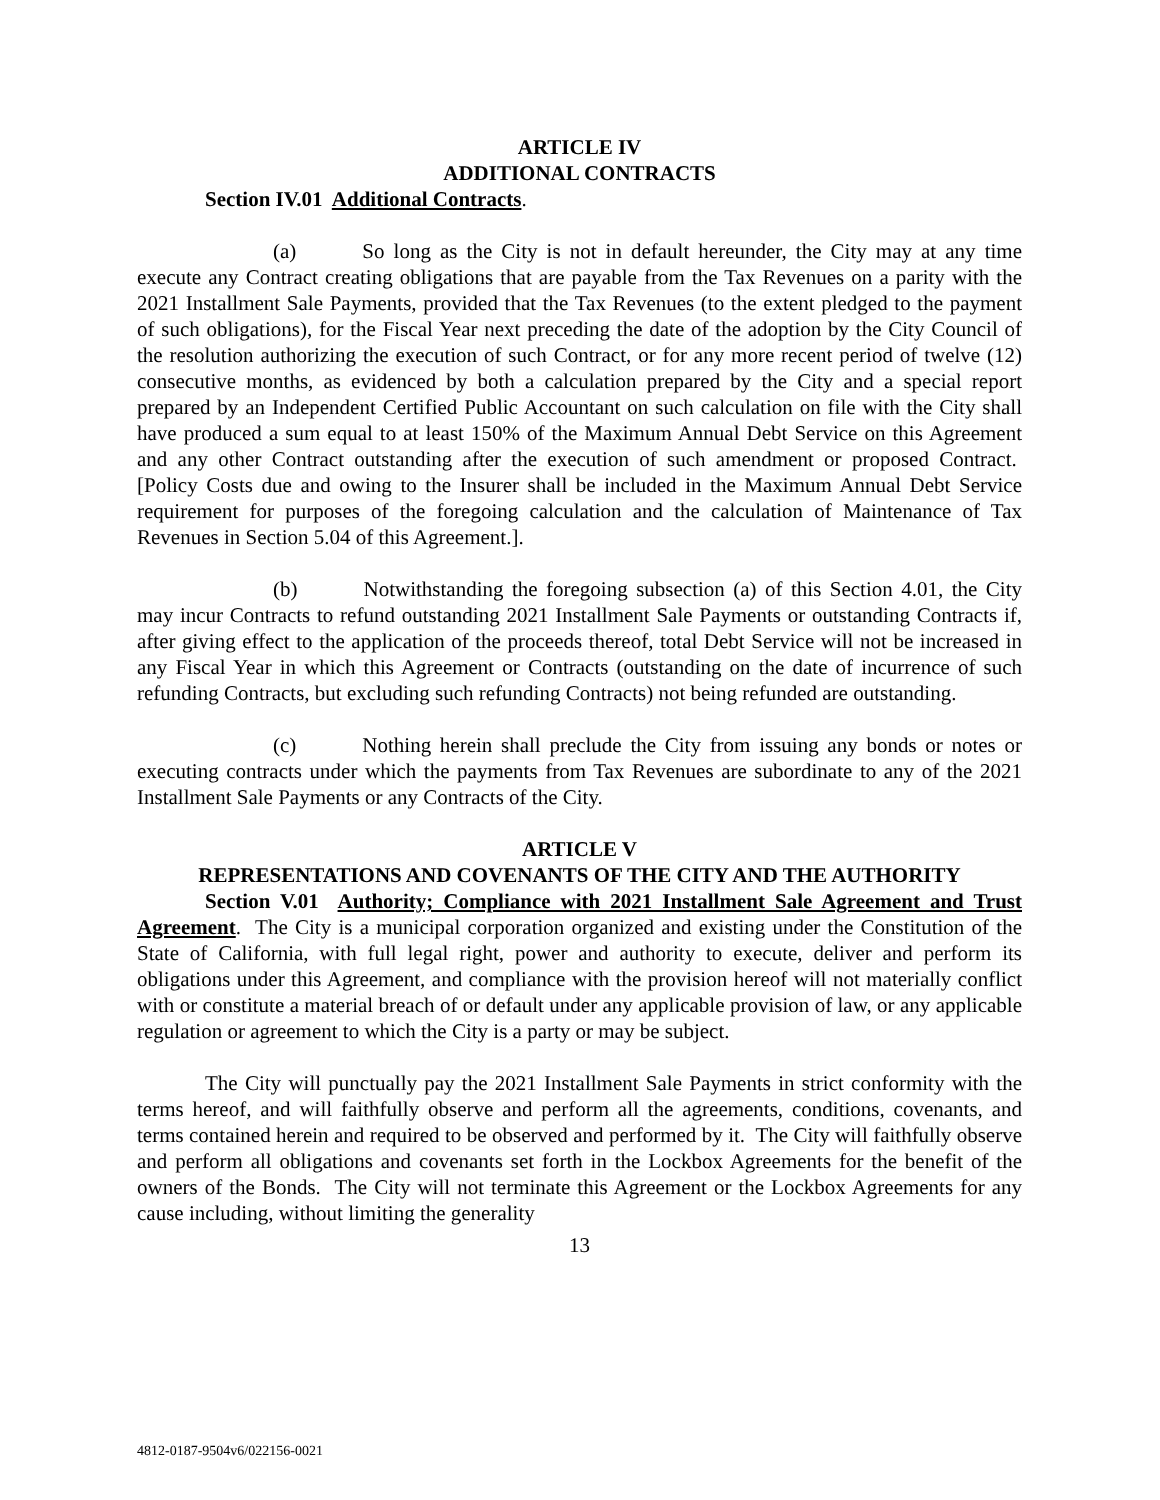ARTICLE IV
ADDITIONAL CONTRACTS
Section IV.01 Additional Contracts.
(a) So long as the City is not in default hereunder, the City may at any time execute any Contract creating obligations that are payable from the Tax Revenues on a parity with the 2021 Installment Sale Payments, provided that the Tax Revenues (to the extent pledged to the payment of such obligations), for the Fiscal Year next preceding the date of the adoption by the City Council of the resolution authorizing the execution of such Contract, or for any more recent period of twelve (12) consecutive months, as evidenced by both a calculation prepared by the City and a special report prepared by an Independent Certified Public Accountant on such calculation on file with the City shall have produced a sum equal to at least 150% of the Maximum Annual Debt Service on this Agreement and any other Contract outstanding after the execution of such amendment or proposed Contract. [Policy Costs due and owing to the Insurer shall be included in the Maximum Annual Debt Service requirement for purposes of the foregoing calculation and the calculation of Maintenance of Tax Revenues in Section 5.04 of this Agreement.].
(b) Notwithstanding the foregoing subsection (a) of this Section 4.01, the City may incur Contracts to refund outstanding 2021 Installment Sale Payments or outstanding Contracts if, after giving effect to the application of the proceeds thereof, total Debt Service will not be increased in any Fiscal Year in which this Agreement or Contracts (outstanding on the date of incurrence of such refunding Contracts, but excluding such refunding Contracts) not being refunded are outstanding.
(c) Nothing herein shall preclude the City from issuing any bonds or notes or executing contracts under which the payments from Tax Revenues are subordinate to any of the 2021 Installment Sale Payments or any Contracts of the City.
ARTICLE V
REPRESENTATIONS AND COVENANTS OF THE CITY AND THE AUTHORITY
Section V.01 Authority; Compliance with 2021 Installment Sale Agreement and Trust Agreement. The City is a municipal corporation organized and existing under the Constitution of the State of California, with full legal right, power and authority to execute, deliver and perform its obligations under this Agreement, and compliance with the provision hereof will not materially conflict with or constitute a material breach of or default under any applicable provision of law, or any applicable regulation or agreement to which the City is a party or may be subject.
The City will punctually pay the 2021 Installment Sale Payments in strict conformity with the terms hereof, and will faithfully observe and perform all the agreements, conditions, covenants, and terms contained herein and required to be observed and performed by it. The City will faithfully observe and perform all obligations and covenants set forth in the Lockbox Agreements for the benefit of the owners of the Bonds. The City will not terminate this Agreement or the Lockbox Agreements for any cause including, without limiting the generality
13
4812-0187-9504v6/022156-0021